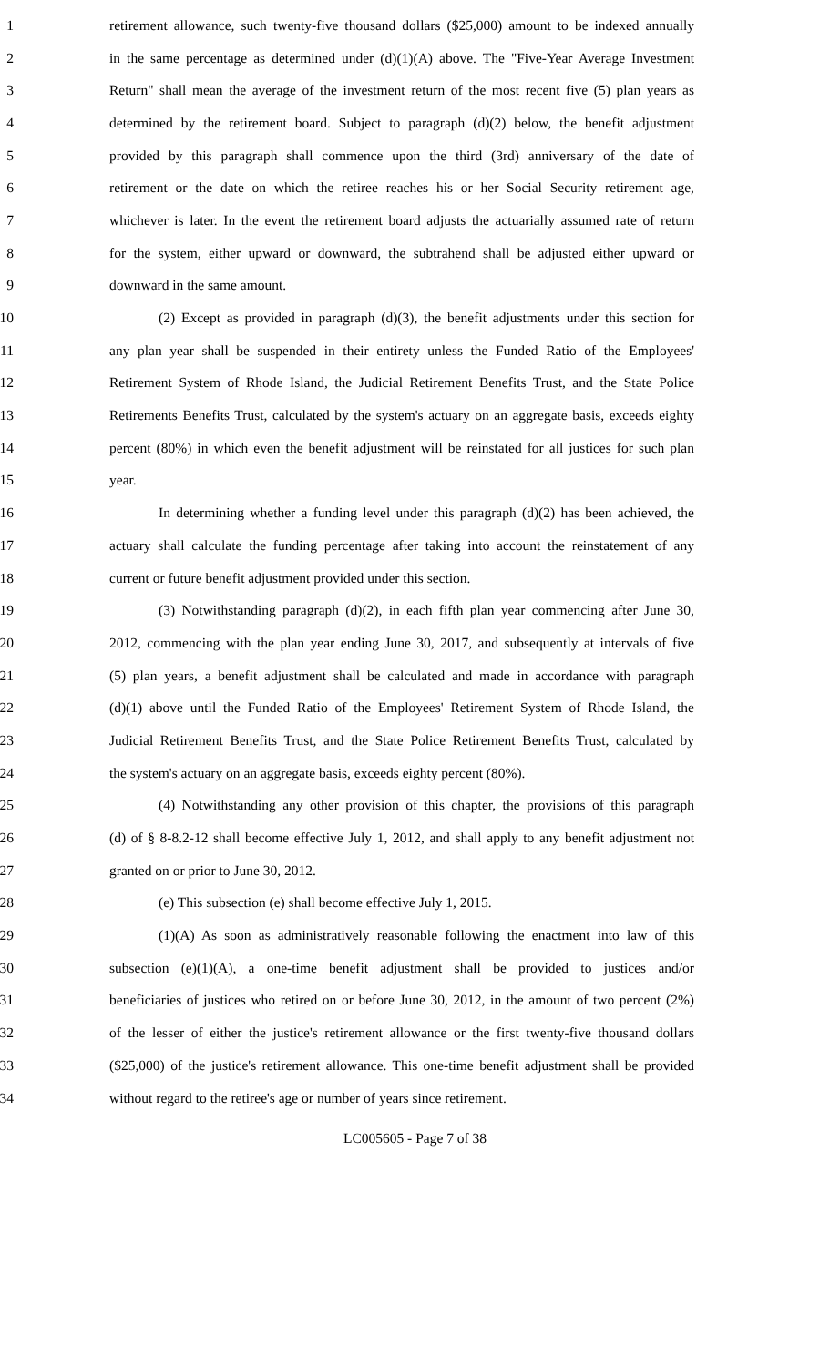1 retirement allowance, such twenty-five thousand dollars ($25,000) amount to be indexed annually
2 in the same percentage as determined under (d)(1)(A) above. The "Five-Year Average Investment
3 Return" shall mean the average of the investment return of the most recent five (5) plan years as
4 determined by the retirement board. Subject to paragraph (d)(2) below, the benefit adjustment
5 provided by this paragraph shall commence upon the third (3rd) anniversary of the date of
6 retirement or the date on which the retiree reaches his or her Social Security retirement age,
7 whichever is later. In the event the retirement board adjusts the actuarially assumed rate of return
8 for the system, either upward or downward, the subtrahend shall be adjusted either upward or
9 downward in the same amount.
10 (2) Except as provided in paragraph (d)(3), the benefit adjustments under this section for
11 any plan year shall be suspended in their entirety unless the Funded Ratio of the Employees'
12 Retirement System of Rhode Island, the Judicial Retirement Benefits Trust, and the State Police
13 Retirements Benefits Trust, calculated by the system's actuary on an aggregate basis, exceeds eighty
14 percent (80%) in which even the benefit adjustment will be reinstated for all justices for such plan
15 year.
16 In determining whether a funding level under this paragraph (d)(2) has been achieved, the
17 actuary shall calculate the funding percentage after taking into account the reinstatement of any
18 current or future benefit adjustment provided under this section.
19 (3) Notwithstanding paragraph (d)(2), in each fifth plan year commencing after June 30,
20 2012, commencing with the plan year ending June 30, 2017, and subsequently at intervals of five
21 (5) plan years, a benefit adjustment shall be calculated and made in accordance with paragraph
22 (d)(1) above until the Funded Ratio of the Employees' Retirement System of Rhode Island, the
23 Judicial Retirement Benefits Trust, and the State Police Retirement Benefits Trust, calculated by
24 the system's actuary on an aggregate basis, exceeds eighty percent (80%).
25 (4) Notwithstanding any other provision of this chapter, the provisions of this paragraph
26 (d) of § 8-8.2-12 shall become effective July 1, 2012, and shall apply to any benefit adjustment not
27 granted on or prior to June 30, 2012.
28 (e) This subsection (e) shall become effective July 1, 2015.
29 (1)(A) As soon as administratively reasonable following the enactment into law of this
30 subsection (e)(1)(A), a one-time benefit adjustment shall be provided to justices and/or
31 beneficiaries of justices who retired on or before June 30, 2012, in the amount of two percent (2%)
32 of the lesser of either the justice's retirement allowance or the first twenty-five thousand dollars
33 ($25,000) of the justice's retirement allowance. This one-time benefit adjustment shall be provided
34 without regard to the retiree's age or number of years since retirement.
LC005605 - Page 7 of 38